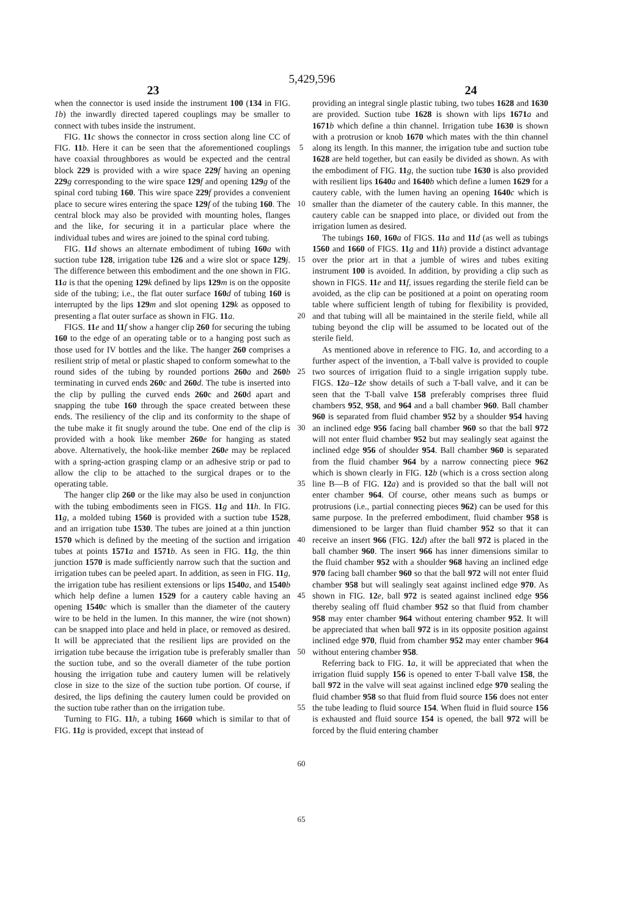5,429,596
23 24
when the connector is used inside the instrument 100 (134 in FIG. 1b) the inwardly directed tapered couplings may be smaller to connect with tubes inside the instrument.
FIG. 11 c shows the connector in cross section along line CC of FIG. 11 b. Here it can be seen that the aforementioned couplings have coaxial throughbores as would be expected and the central block 229 is provided with a wire space 229 f having an opening 229 g corresponding to the wire space 129 f and opening 129 g of the spinal cord tubing 160. This wire space 229 f provides a convenient place to secure wires entering the space 129 f of the tubing 160. The central block may also be provided with mounting holes, flanges and the like, for securing it in a particular place where the individual tubes and wires are joined to the spinal cord tubing.
FIG. 11 d shows an alternate embodiment of tubing 160 a with suction tube 128, irrigation tube 126 and a wire slot or space 129 j. The difference between this embodiment and the one shown in FIG. 11 a is that the opening 129 k defined by lips 129 m is on the opposite side of the tubing; i.e., the flat outer surface 160 d of tubing 160 is interrupted by the lips 129 m and slot opening 129 k as opposed to presenting a flat outer surface as shown in FIG. 11 a.
FIGS. 11 e and 11 f show a hanger clip 260 for securing the tubing 160 to the edge of an operating table or to a hanging post such as those used for IV bottles and the like. The hanger 260 comprises a resilient strip of metal or plastic shaped to conform somewhat to the round sides of the tubing by rounded portions 260 a and 260 b terminating in curved ends 260 c and 260 d. The tube is inserted into the clip by pulling the curved ends 260c and 260d apart and snapping the tube 160 through the space created between these ends. The resiliency of the clip and its conformity to the shape of the tube make it fit snugly around the tube. One end of the clip is provided with a hook like member 260 e for hanging as stated above. Alternatively, the hook-like member 260 e may be replaced with a spring-action grasping clamp or an adhesive strip or pad to allow the clip to be attached to the surgical drapes or to the operating table.
The hanger clip 260 or the like may also be used in conjunction with the tubing embodiments seen in FIGS. 11 g and 11 h. In FIG. 11 g, a molded tubing 1560 is provided with a suction tube 1528, and an irrigation tube 1530. The tubes are joined at a thin junction 1570 which is defined by the meeting of the suction and irrigation tubes at points 1571 a and 1571 b. As seen in FIG. 11 g, the thin junction 1570 is made sufficiently narrow such that the suction and irrigation tubes can be peeled apart. In addition, as seen in FIG. 11 g, the irrigation tube has resilient extensions or lips 1540 a, and 1540 b which help define a lumen 1529 for a cautery cable having an opening 1540 c which is smaller than the diameter of the cautery wire to be held in the lumen. In this manner, the wire (not shown) can be snapped into place and held in place, or removed as desired. It will be appreciated that the resilient lips are provided on the irrigation tube because the irrigation tube is preferably smaller than the suction tube, and so the overall diameter of the tube portion housing the irrigation tube and cautery lumen will be relatively close in size to the size of the suction tube portion. Of course, if desired, the lips defining the cautery lumen could be provided on the suction tube rather than on the irrigation tube.
Turning to FIG. 11 h, a tubing 1660 which is similar to that of FIG. 11 g is provided, except that instead of
5
10
15
20
25
30
35
40
45
50
55
60
65
providing an integral single plastic tubing, two tubes 1628 and 1630 are provided. Suction tube 1628 is shown with lips 1671 a and 1671 b which define a thin channel. Irrigation tube 1630 is shown with a protrusion or knob 1670 which mates with the thin channel along its length. In this manner, the irrigation tube and suction tube 1628 are held together, but can easily be divided as shown. As with the embodiment of FIG. 11 g, the suction tube 1630 is also provided with resilient lips 1640 a and 1640 b which define a lumen 1629 for a cautery cable, with the lumen having an opening 1640 c which is smaller than the diameter of the cautery cable. In this manner, the cautery cable can be snapped into place, or divided out from the irrigation lumen as desired.
The tubings 160, 160 a of FIGS. 11 a and 11 d (as well as tubings 1560 and 1660 of FIGS. 11 g and 11 h) provide a distinct advantage over the prior art in that a jumble of wires and tubes exiting instrument 100 is avoided. In addition, by providing a clip such as shown in FIGS. 11 e and 11 f, issues regarding the sterile field can be avoided, as the clip can be positioned at a point on operating room table where sufficient length of tubing for flexibility is provided, and that tubing will all be maintained in the sterile field, while all tubing beyond the clip will be assumed to be located out of the sterile field.
As mentioned above in reference to FIG. 1 a, and according to a further aspect of the invention, a T-ball valve is provided to couple two sources of irrigation fluid to a single irrigation supply tube. FIGS. 12 a–12 e show details of such a T-ball valve, and it can be seen that the T-ball valve 158 preferably comprises three fluid chambers 952, 958, and 964 and a ball chamber 960. Ball chamber 960 is separated from fluid chamber 952 by a shoulder 954 having an inclined edge 956 facing ball chamber 960 so that the ball 972 will not enter fluid chamber 952 but may sealingly seat against the inclined edge 956 of shoulder 954. Ball chamber 960 is separated from the fluid chamber 964 by a narrow connecting piece 962 which is shown clearly in FIG. 12 b (which is a cross section along line B—B of FIG. 12 a) and is provided so that the ball will not enter chamber 964. Of course, other means such as bumps or protrusions (i.e., partial connecting pieces 962) can be used for this same purpose. In the preferred embodiment, fluid chamber 958 is dimensioned to be larger than fluid chamber 952 so that it can receive an insert 966 (FIG. 12 d) after the ball 972 is placed in the ball chamber 960. The insert 966 has inner dimensions similar to the fluid chamber 952 with a shoulder 968 having an inclined edge 970 facing ball chamber 960 so that the ball 972 will not enter fluid chamber 958 but will sealingly seat against inclined edge 970. As shown in FIG. 12 e, ball 972 is seated against inclined edge 956 thereby sealing off fluid chamber 952 so that fluid from chamber 958 may enter chamber 964 without entering chamber 952. It will be appreciated that when ball 972 is in its opposite position against inclined edge 970, fluid from chamber 952 may enter chamber 964 without entering chamber 958.
Referring back to FIG. 1 a, it will be appreciated that when the irrigation fluid supply 156 is opened to enter T-ball valve 158, the ball 972 in the valve will seat against inclined edge 970 sealing the fluid chamber 958 so that fluid from fluid source 156 does not enter the tube leading to fluid source 154. When fluid in fluid source 156 is exhausted and fluid source 154 is opened, the ball 972 will be forced by the fluid entering chamber